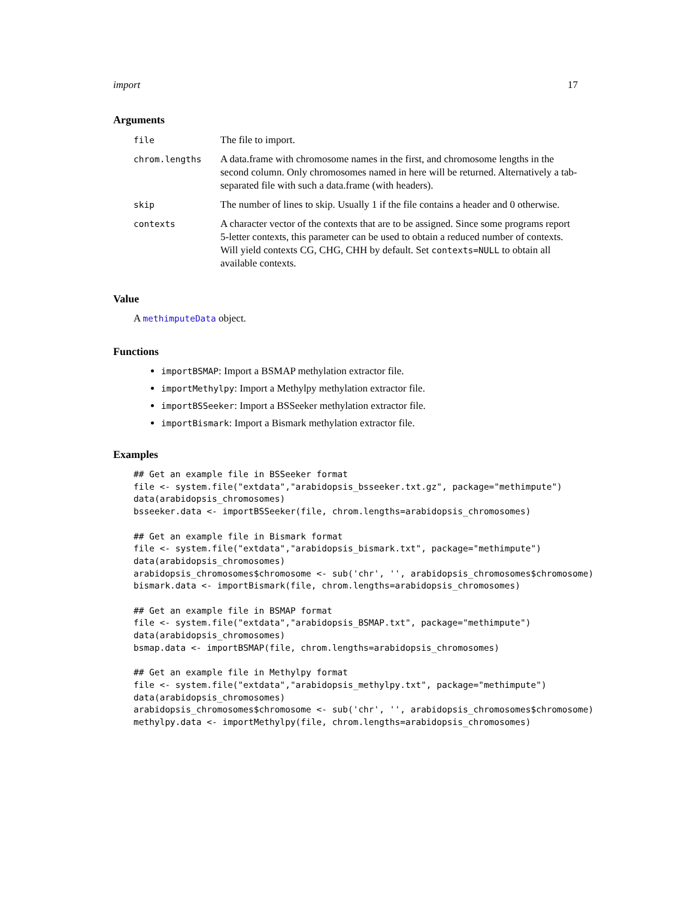import 17
Arguments
| file | The file to import. |
| chrom.lengths | A data.frame with chromosome names in the first, and chromosome lengths in the second column. Only chromosomes named in here will be returned. Alternatively a tab-separated file with such a data.frame (with headers). |
| skip | The number of lines to skip. Usually 1 if the file contains a header and 0 otherwise. |
| contexts | A character vector of the contexts that are to be assigned. Since some programs report 5-letter contexts, this parameter can be used to obtain a reduced number of contexts. Will yield contexts CG, CHG, CHH by default. Set contexts=NULL to obtain all available contexts. |
Value
A methimputeData object.
Functions
importBSMAP: Import a BSMAP methylation extractor file.
importMethylpy: Import a Methylpy methylation extractor file.
importBSSeeker: Import a BSSeeker methylation extractor file.
importBismark: Import a Bismark methylation extractor file.
Examples
## Get an example file in BSSeeker format
file <- system.file("extdata","arabidopsis_bsseeker.txt.gz", package="methimpute")
data(arabidopsis_chromosomes)
bsseeker.data <- importBSSeeker(file, chrom.lengths=arabidopsis_chromosomes)

## Get an example file in Bismark format
file <- system.file("extdata","arabidopsis_bismark.txt", package="methimpute")
data(arabidopsis_chromosomes)
arabidopsis_chromosomes$chromosome <- sub('chr', '', arabidopsis_chromosomes$chromosome)
bismark.data <- importBismark(file, chrom.lengths=arabidopsis_chromosomes)

## Get an example file in BSMAP format
file <- system.file("extdata","arabidopsis_BSMAP.txt", package="methimpute")
data(arabidopsis_chromosomes)
bsmap.data <- importBSMAP(file, chrom.lengths=arabidopsis_chromosomes)

## Get an example file in Methylpy format
file <- system.file("extdata","arabidopsis_methylpy.txt", package="methimpute")
data(arabidopsis_chromosomes)
arabidopsis_chromosomes$chromosome <- sub('chr', '', arabidopsis_chromosomes$chromosome)
methylpy.data <- importMethylpy(file, chrom.lengths=arabidopsis_chromosomes)